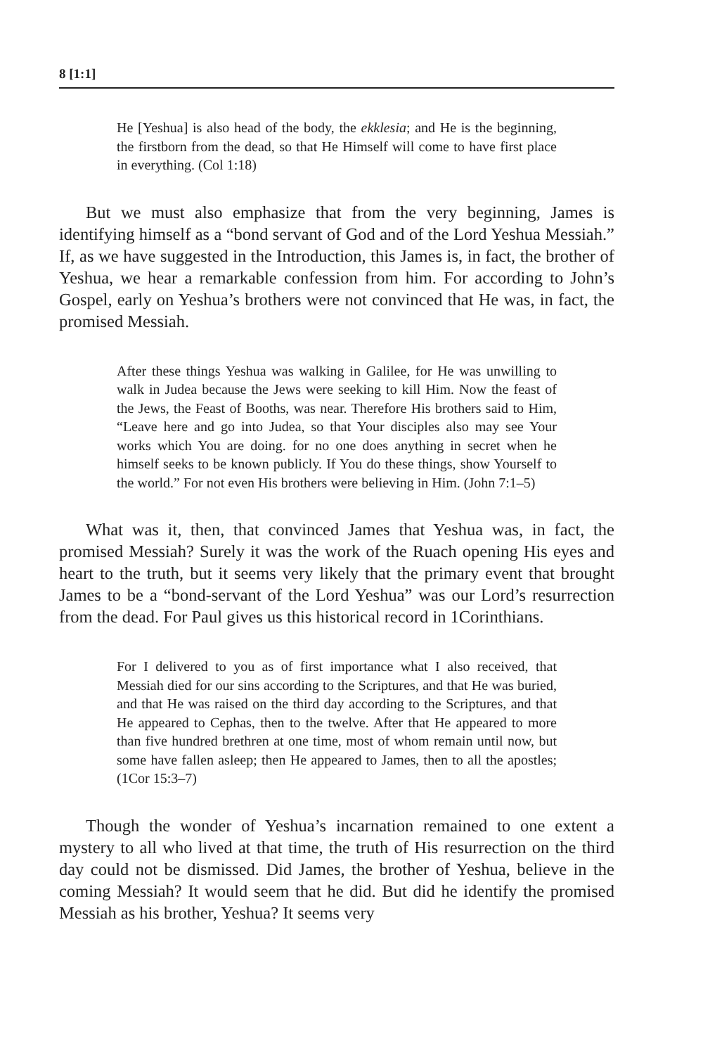8 [1:1]
He [Yeshua] is also head of the body, the ekklesia; and He is the beginning, the firstborn from the dead, so that He Himself will come to have first place in everything. (Col 1:18)
But we must also emphasize that from the very beginning, James is identifying himself as a “bond servant of God and of the Lord Yeshua Messiah.” If, as we have suggested in the Introduction, this James is, in fact, the brother of Yeshua, we hear a remarkable confession from him. For according to John’s Gospel, early on Yeshua’s brothers were not convinced that He was, in fact, the promised Messiah.
After these things Yeshua was walking in Galilee, for He was unwilling to walk in Judea because the Jews were seeking to kill Him. Now the feast of the Jews, the Feast of Booths, was near. Therefore His brothers said to Him, “Leave here and go into Judea, so that Your disciples also may see Your works which You are doing. for no one does anything in secret when he himself seeks to be known publicly. If You do these things, show Yourself to the world.” For not even His brothers were believing in Him. (John 7:1–5)
What was it, then, that convinced James that Yeshua was, in fact, the promised Messiah? Surely it was the work of the Ruach opening His eyes and heart to the truth, but it seems very likely that the primary event that brought James to be a “bond-servant of the Lord Yeshua” was our Lord’s resurrection from the dead. For Paul gives us this historical record in 1Corinthians.
For I delivered to you as of first importance what I also received, that Messiah died for our sins according to the Scriptures, and that He was buried, and that He was raised on the third day according to the Scriptures, and that He appeared to Cephas, then to the twelve. After that He appeared to more than five hundred brethren at one time, most of whom remain until now, but some have fallen asleep; then He appeared to James, then to all the apostles; (1Cor 15:3–7)
Though the wonder of Yeshua’s incarnation remained to one extent a mystery to all who lived at that time, the truth of His resurrection on the third day could not be dismissed. Did James, the brother of Yeshua, believe in the coming Messiah? It would seem that he did. But did he identify the promised Messiah as his brother, Yeshua? It seems very